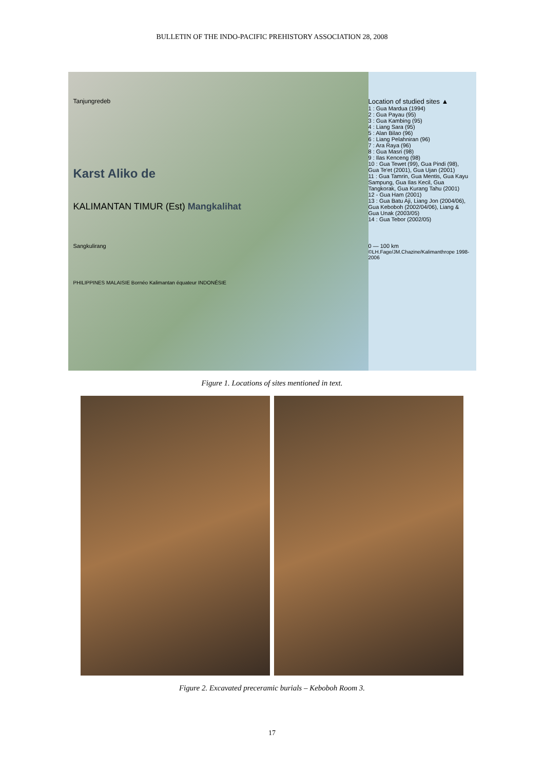BULLETIN OF THE INDO-PACIFIC PREHISTORY ASSOCIATION 28, 2008
Tanjungredeb
Karst Aliko de
KALIMANTAN TIMUR (Est) Mangkalihat
Sangkulirang
PHILIPPINES MALAISIE Bornéo Kalimantan équateur INDONÉSIE
Location of studied sites ▲
1 : Gua Mardua (1994)
2 : Gua Payau (95)
3 : Gua Kambing (95)
4 : Liang Sara (95)
5 : Alan Bilao (96)
6 : Liang Pelahniran (96)
7 : Ara Raya (96)
8 : Gua Masri (98)
9 : Ilas Kenceng (98)
10 : Gua Tewet (99), Gua Pindi (98), Gua Te'et (2001), Gua Ujan (2001)
11 : Gua Tamrin, Gua Mentis, Gua Kayu Sampung, Gua Ilas Kecil, Gua Tangkorak, Gua Kurang Tahu (2001)
12 - Gua Ham (2001)
13 : Gua Batu Aji, Liang Jon (2004/06), Gua Keboboh (2002/04/06), Liang & Gua Unak (2003/05)
14 : Gua Tebor (2002/05)
0 — 100 km
©LH.Fage/JM.Chazine/Kalimanthrope 1998-2006
Figure 1. Locations of sites mentioned in text.
Figure 2. Excavated preceramic burials – Keboboh Room 3.
17